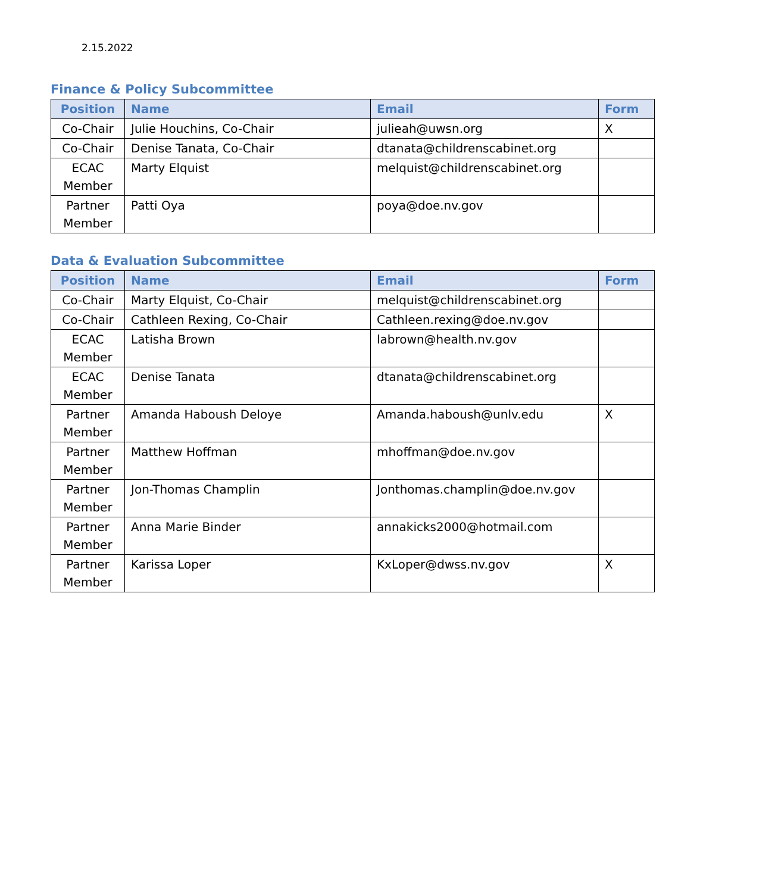2.15.2022
Finance & Policy Subcommittee
| Position | Name | Email | Form |
| --- | --- | --- | --- |
| Co-Chair | Julie Houchins, Co-Chair | julieah@uwsn.org | X |
| Co-Chair | Denise Tanata, Co-Chair | dtanata@childrenscabinet.org | |
| ECAC Member | Marty Elquist | melquist@childrenscabinet.org | |
| Partner Member | Patti Oya | poya@doe.nv.gov | |
Data & Evaluation Subcommittee
| Position | Name | Email | Form |
| --- | --- | --- | --- |
| Co-Chair | Marty Elquist, Co-Chair | melquist@childrenscabinet.org | |
| Co-Chair | Cathleen Rexing, Co-Chair | Cathleen.rexing@doe.nv.gov | |
| ECAC Member | Latisha Brown | labrown@health.nv.gov | |
| ECAC Member | Denise Tanata | dtanata@childrenscabinet.org | |
| Partner Member | Amanda Haboush Deloye | Amanda.haboush@unlv.edu | X |
| Partner Member | Matthew Hoffman | mhoffman@doe.nv.gov | |
| Partner Member | Jon-Thomas Champlin | Jonthomas.champlin@doe.nv.gov | |
| Partner Member | Anna Marie Binder | annakicks2000@hotmail.com | |
| Partner Member | Karissa Loper | KxLoper@dwss.nv.gov | X |